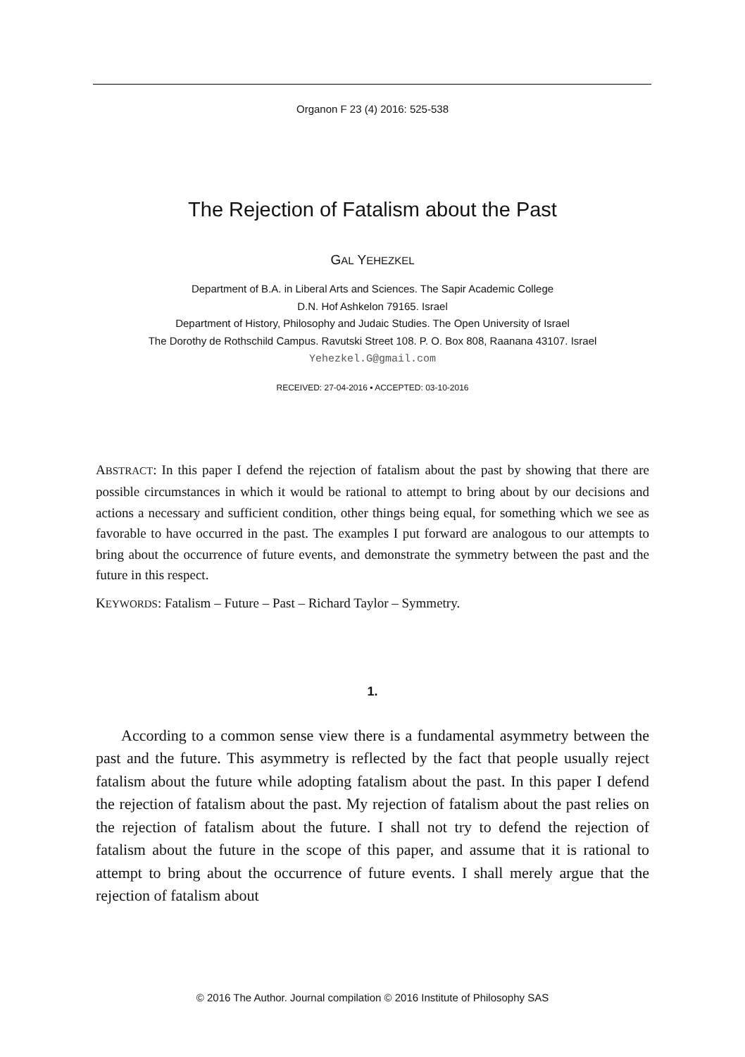Organon F 23 (4) 2016: 525-538
The Rejection of Fatalism about the Past
GAL YEHEZKEL
Department of B.A. in Liberal Arts and Sciences. The Sapir Academic College
D.N. Hof Ashkelon 79165. Israel
Department of History, Philosophy and Judaic Studies. The Open University of Israel
The Dorothy de Rothschild Campus. Ravutski Street 108. P. O. Box 808, Raanana 43107. Israel
Yehezkel.G@gmail.com
RECEIVED: 27-04-2016 ▪ ACCEPTED: 03-10-2016
ABSTRACT: In this paper I defend the rejection of fatalism about the past by showing that there are possible circumstances in which it would be rational to attempt to bring about by our decisions and actions a necessary and sufficient condition, other things being equal, for something which we see as favorable to have occurred in the past. The examples I put forward are analogous to our attempts to bring about the occurrence of future events, and demonstrate the symmetry between the past and the future in this respect.
KEYWORDS: Fatalism – Future – Past – Richard Taylor – Symmetry.
1.
According to a common sense view there is a fundamental asymmetry between the past and the future. This asymmetry is reflected by the fact that people usually reject fatalism about the future while adopting fatalism about the past. In this paper I defend the rejection of fatalism about the past. My rejection of fatalism about the past relies on the rejection of fatalism about the future. I shall not try to defend the rejection of fatalism about the future in the scope of this paper, and assume that it is rational to attempt to bring about the occurrence of future events. I shall merely argue that the rejection of fatalism about
© 2016 The Author. Journal compilation © 2016 Institute of Philosophy SAS